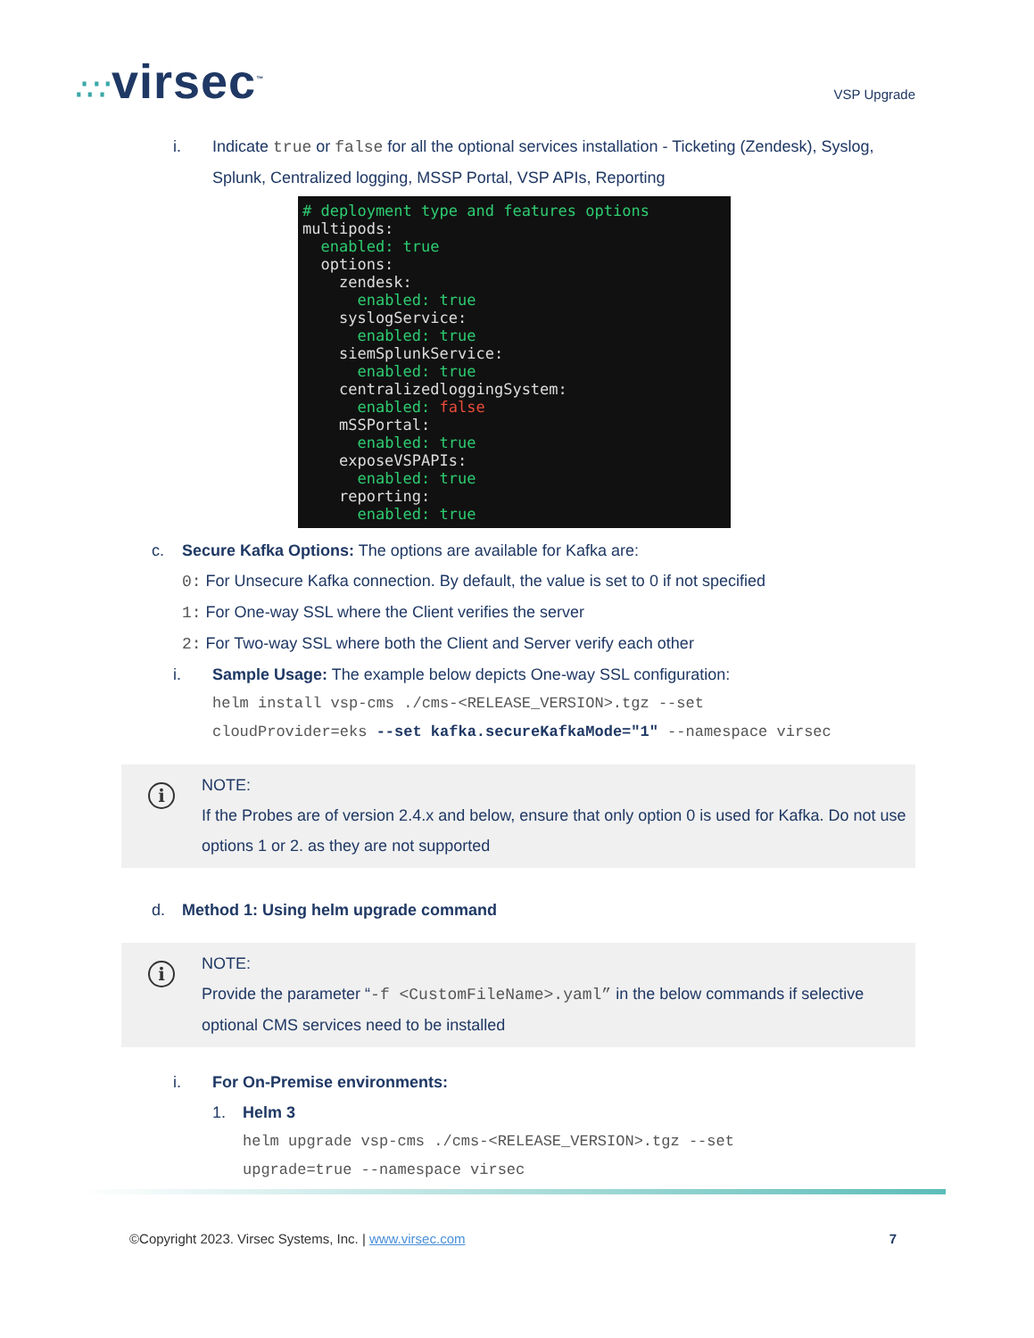∴∵virsec<sup>™</sup>
VSP Upgrade
i. Indicate true or false for all the optional services installation - Ticketing (Zendesk), Syslog, Splunk, Centralized logging, MSSP Portal, VSP APIs, Reporting
# deployment type and features options multipods: enabled: true options: zendesk: enabled: true syslogService: enabled: true siemSplunkService: enabled: true centralizedloggingSystem: enabled: false mSSPortal: enabled: true exposeVSPAPIs: enabled: true reporting: enabled: true
c. Secure Kafka Options: The options are available for Kafka are:
0: For Unsecure Kafka connection. By default, the value is set to 0 if not specified
1: For One-way SSL where the Client verifies the server
2: For Two-way SSL where both the Client and Server verify each other
i. Sample Usage: The example below depicts One-way SSL configuration:
helm install vsp-cms ./cms-<RELEASE_VERSION>.tgz --set
cloudProvider=eks --set kafka.secureKafkaMode="1" --namespace virsec
i
NOTE:
If the Probes are of version 2.4.x and below, ensure that only option 0 is used for Kafka. Do not use options 1 or 2. as they are not supported
d. Method 1: Using helm upgrade command
i
NOTE:
Provide the parameter “-f <CustomFileName>.yaml” in the below commands if selective optional CMS services need to be installed
i. For On-Premise environments:
1. Helm 3
helm upgrade vsp-cms ./cms-<RELEASE_VERSION>.tgz --set
upgrade=true --namespace virsec
©Copyright 2023. Virsec Systems, Inc. | www.virsec.com 7